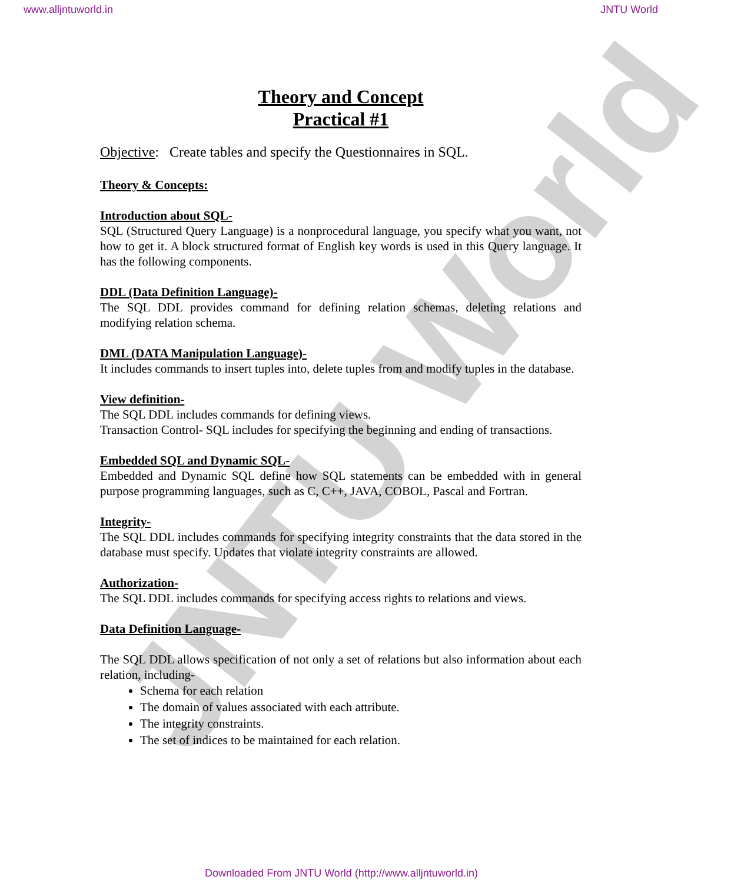JNTU World
www.alljntuworld.in JNTU World
Theory and Concept
Practical #1
Objective: Create tables and specify the Questionnaires in SQL.
Theory & Concepts:
Introduction about SQL-
SQL (Structured Query Language) is a nonprocedural language, you specify what you want, not how to get it. A block structured format of English key words is used in this Query language. It has the following components.
DDL (Data Definition Language)-
The SQL DDL provides command for defining relation schemas, deleting relations and modifying relation schema.
DML (DATA Manipulation Language)-
It includes commands to insert tuples into, delete tuples from and modify tuples in the database.
View definition-
The SQL DDL includes commands for defining views.
Transaction Control- SQL includes for specifying the beginning and ending of transactions.
Embedded SQL and Dynamic SQL-
Embedded and Dynamic SQL define how SQL statements can be embedded with in general purpose programming languages, such as C, C++, JAVA, COBOL, Pascal and Fortran.
Integrity-
The SQL DDL includes commands for specifying integrity constraints that the data stored in the database must specify. Updates that violate integrity constraints are allowed.
Authorization-
The SQL DDL includes commands for specifying access rights to relations and views.
Data Definition Language-
The SQL DDL allows specification of not only a set of relations but also information about each relation, including-
Schema for each relation
The domain of values associated with each attribute.
The integrity constraints.
The set of indices to be maintained for each relation.
Downloaded From JNTU World (http://www.alljntuworld.in)